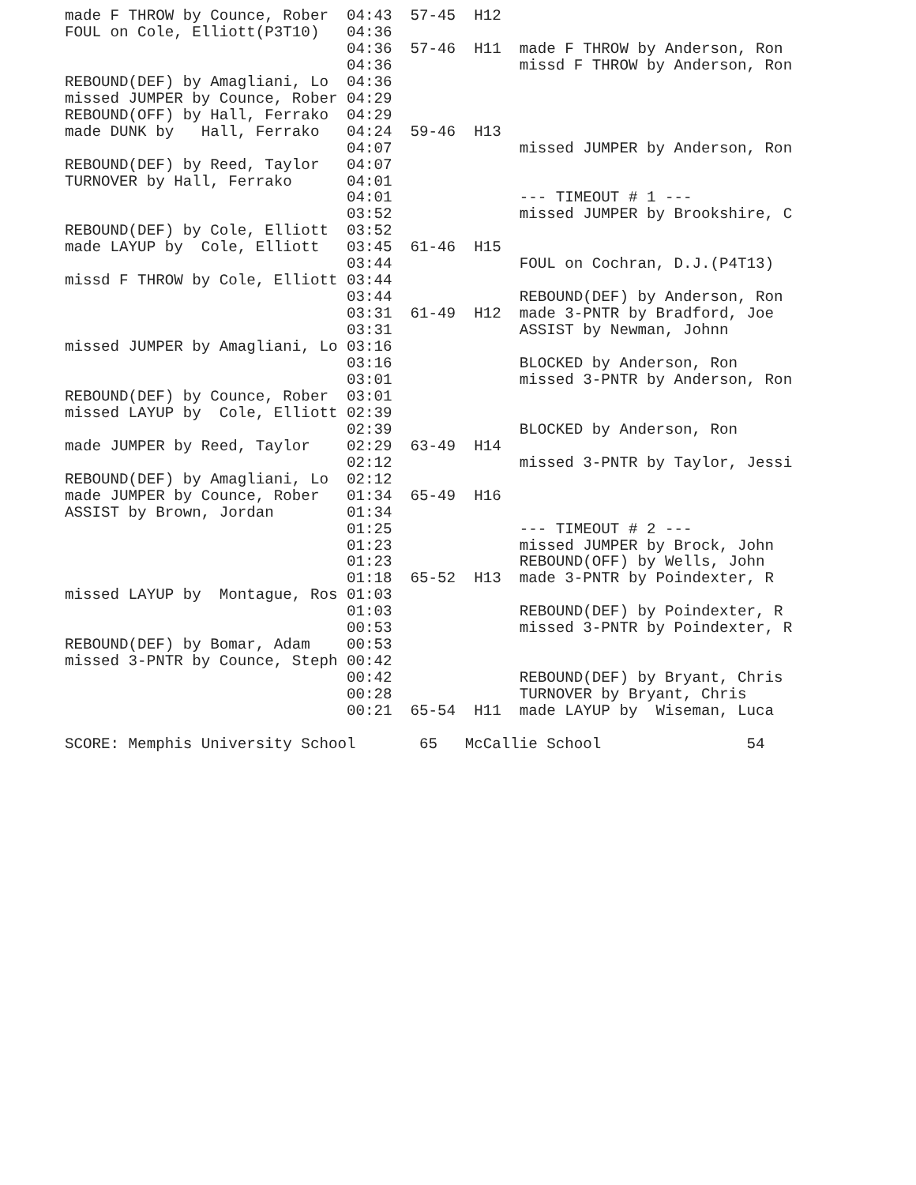made F THROW by Counce, Rober  04:43  57-45  H12
FOUL on Cole, Elliott(P3T10)   04:36
                               04:36  57-46  H11  made F THROW by Anderson, Ron
                               04:36              missd F THROW by Anderson, Ron
REBOUND(DEF) by Amagliani, Lo  04:36
missed JUMPER by Counce, Rober 04:29
REBOUND(OFF) by Hall, Ferrako  04:29
made DUNK by   Hall, Ferrako   04:24  59-46  H13
                               04:07              missed JUMPER by Anderson, Ron
REBOUND(DEF) by Reed, Taylor   04:07
TURNOVER by Hall, Ferrako      04:01
                               04:01              --- TIMEOUT # 1 ---
                               03:52              missed JUMPER by Brookshire, C
REBOUND(DEF) by Cole, Elliott  03:52
made LAYUP by  Cole, Elliott   03:45  61-46  H15
                               03:44              FOUL on Cochran, D.J.(P4T13)
missd F THROW by Cole, Elliott 03:44
                               03:44              REBOUND(DEF) by Anderson, Ron
                               03:31  61-49  H12  made 3-PNTR by Bradford, Joe
                               03:31              ASSIST by Newman, Johnn
missed JUMPER by Amagliani, Lo 03:16
                               03:16              BLOCKED by Anderson, Ron
                               03:01              missed 3-PNTR by Anderson, Ron
REBOUND(DEF) by Counce, Rober  03:01
missed LAYUP by  Cole, Elliott 02:39
                               02:39              BLOCKED by Anderson, Ron
made JUMPER by Reed, Taylor    02:29  63-49  H14
                               02:12              missed 3-PNTR by Taylor, Jessi
REBOUND(DEF) by Amagliani, Lo  02:12
made JUMPER by Counce, Rober   01:34  65-49  H16
ASSIST by Brown, Jordan        01:34
                               01:25              --- TIMEOUT # 2 ---
                               01:23              missed JUMPER by Brock, John
                               01:23              REBOUND(OFF) by Wells, John
                               01:18  65-52  H13  made 3-PNTR by Poindexter, R
missed LAYUP by  Montague, Ros 01:03
                               01:03              REBOUND(DEF) by Poindexter, R
                               00:53              missed 3-PNTR by Poindexter, R
REBOUND(DEF) by Bomar, Adam    00:53
missed 3-PNTR by Counce, Steph 00:42
                               00:42              REBOUND(DEF) by Bryant, Chris
                               00:28              TURNOVER by Bryant, Chris
                               00:21  65-54  H11  made LAYUP by  Wiseman, Luca

SCORE: Memphis University School       65   McCallie School                54